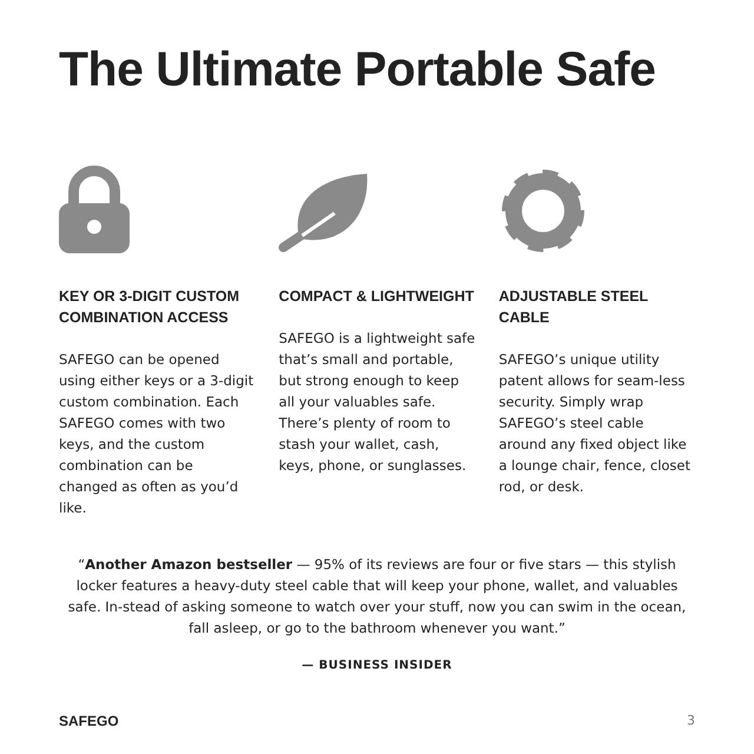The Ultimate Portable Safe
KEY OR 3-DIGIT CUSTOM COMBINATION ACCESS
SAFEGO can be opened using either keys or a 3-digit custom combination. Each SAFEGO comes with two keys, and the custom combination can be changed as often as you’d like.
COMPACT & LIGHTWEIGHT
SAFEGO is a lightweight safe that’s small and portable, but strong enough to keep all your valuables safe. There’s plenty of room to stash your wallet, cash, keys, phone, or sunglasses.
ADJUSTABLE STEEL CABLE
SAFEGO’s unique utility patent allows for seam-less security. Simply wrap SAFEGO’s steel cable around any fixed object like a lounge chair, fence, closet rod, or desk.
“Another Amazon bestseller — 95% of its reviews are four or five stars — this stylish locker features a heavy-duty steel cable that will keep your phone, wallet, and valuables safe. In-stead of asking someone to watch over your stuff, now you can swim in the ocean, fall asleep, or go to the bathroom whenever you want.”
— BUSINESS INSIDER
SAFEGO 3